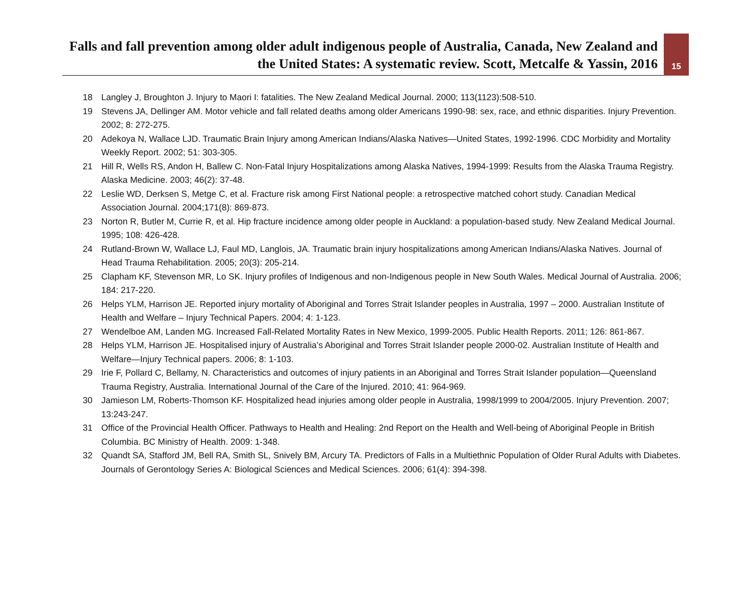Falls and fall prevention among older adult indigenous people of Australia, Canada, New Zealand and the United States: A systematic review. Scott, Metcalfe & Yassin, 2016
15
18 Langley J, Broughton J. Injury to Maori I: fatalities. The New Zealand Medical Journal. 2000; 113(1123):508-510.
19 Stevens JA, Dellinger AM. Motor vehicle and fall related deaths among older Americans 1990-98: sex, race, and ethnic disparities. Injury Prevention. 2002; 8: 272-275.
20 Adekoya N, Wallace LJD. Traumatic Brain Injury among American Indians/Alaska Natives—United States, 1992-1996. CDC Morbidity and Mortality Weekly Report. 2002; 51: 303-305.
21 Hill R, Wells RS, Andon H, Ballew C. Non-Fatal Injury Hospitalizations among Alaska Natives, 1994-1999: Results from the Alaska Trauma Registry. Alaska Medicine. 2003; 46(2): 37-48.
22 Leslie WD, Derksen S, Metge C, et al. Fracture risk among First National people: a retrospective matched cohort study. Canadian Medical Association Journal. 2004;171(8): 869-873.
23 Norton R, Butler M, Currie R, et al. Hip fracture incidence among older people in Auckland: a population-based study. New Zealand Medical Journal. 1995; 108: 426-428.
24 Rutland-Brown W, Wallace LJ, Faul MD, Langlois, JA. Traumatic brain injury hospitalizations among American Indians/Alaska Natives. Journal of Head Trauma Rehabilitation. 2005; 20(3): 205-214.
25 Clapham KF, Stevenson MR, Lo SK. Injury profiles of Indigenous and non-Indigenous people in New South Wales. Medical Journal of Australia. 2006; 184: 217-220.
26 Helps YLM, Harrison JE. Reported injury mortality of Aboriginal and Torres Strait Islander peoples in Australia, 1997 – 2000. Australian Institute of Health and Welfare – Injury Technical Papers. 2004; 4: 1-123.
27 Wendelboe AM, Landen MG. Increased Fall-Related Mortality Rates in New Mexico, 1999-2005. Public Health Reports. 2011; 126: 861-867.
28 Helps YLM, Harrison JE. Hospitalised injury of Australia’s Aboriginal and Torres Strait Islander people 2000-02. Australian Institute of Health and Welfare—Injury Technical papers. 2006; 8: 1-103.
29 Irie F, Pollard C, Bellamy, N. Characteristics and outcomes of injury patients in an Aboriginal and Torres Strait Islander population—Queensland Trauma Registry, Australia. International Journal of the Care of the Injured. 2010; 41: 964-969.
30 Jamieson LM, Roberts-Thomson KF. Hospitalized head injuries among older people in Australia, 1998/1999 to 2004/2005. Injury Prevention. 2007; 13:243-247.
31 Office of the Provincial Health Officer. Pathways to Health and Healing: 2nd Report on the Health and Well-being of Aboriginal People in British Columbia. BC Ministry of Health. 2009: 1-348.
32 Quandt SA, Stafford JM, Bell RA, Smith SL, Snively BM, Arcury TA. Predictors of Falls in a Multiethnic Population of Older Rural Adults with Diabetes. Journals of Gerontology Series A: Biological Sciences and Medical Sciences. 2006; 61(4): 394-398.